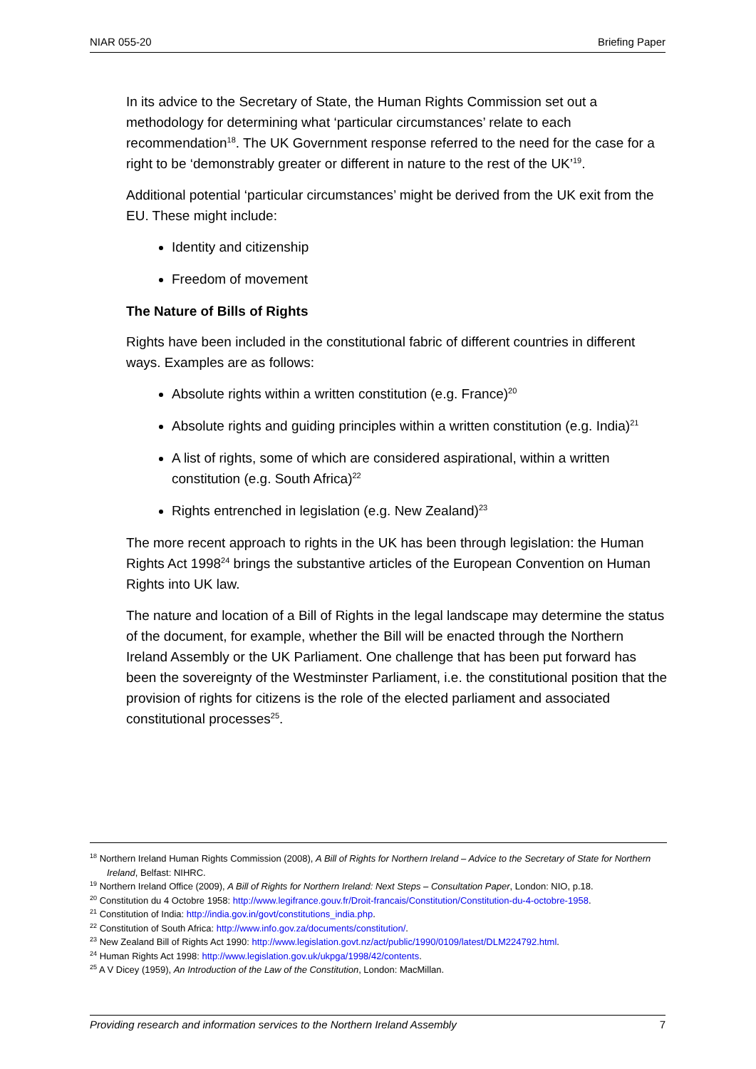NIAR 055-20 Briefing Paper
In its advice to the Secretary of State, the Human Rights Commission set out a methodology for determining what ‘particular circumstances’ relate to each recommendation<sup>18</sup>. The UK Government response referred to the need for the case for a right to be ‘demonstrably greater or different in nature to the rest of the UK’<sup>19</sup>.
Additional potential ‘particular circumstances’ might be derived from the UK exit from the EU. These might include:
Identity and citizenship
Freedom of movement
The Nature of Bills of Rights
Rights have been included in the constitutional fabric of different countries in different ways. Examples are as follows:
Absolute rights within a written constitution (e.g. France)<sup>20</sup>
Absolute rights and guiding principles within a written constitution (e.g. India)<sup>21</sup>
A list of rights, some of which are considered aspirational, within a written constitution (e.g. South Africa)<sup>22</sup>
Rights entrenched in legislation (e.g. New Zealand)<sup>23</sup>
The more recent approach to rights in the UK has been through legislation: the Human Rights Act 1998<sup>24</sup> brings the substantive articles of the European Convention on Human Rights into UK law.
The nature and location of a Bill of Rights in the legal landscape may determine the status of the document, for example, whether the Bill will be enacted through the Northern Ireland Assembly or the UK Parliament. One challenge that has been put forward has been the sovereignty of the Westminster Parliament, i.e. the constitutional position that the provision of rights for citizens is the role of the elected parliament and associated constitutional processes<sup>25</sup>.
<sup>18</sup> Northern Ireland Human Rights Commission (2008), A Bill of Rights for Northern Ireland – Advice to the Secretary of State for Northern Ireland, Belfast: NIHRC.
<sup>19</sup> Northern Ireland Office (2009), A Bill of Rights for Northern Ireland: Next Steps – Consultation Paper, London: NIO, p.18.
<sup>20</sup> Constitution du 4 Octobre 1958: http://www.legifrance.gouv.fr/Droit-francais/Constitution/Constitution-du-4-octobre-1958.
<sup>21</sup> Constitution of India: http://india.gov.in/govt/constitutions_india.php.
<sup>22</sup> Constitution of South Africa: http://www.info.gov.za/documents/constitution/.
<sup>23</sup> New Zealand Bill of Rights Act 1990: http://www.legislation.govt.nz/act/public/1990/0109/latest/DLM224792.html.
<sup>24</sup> Human Rights Act 1998: http://www.legislation.gov.uk/ukpga/1998/42/contents.
<sup>25</sup> A V Dicey (1959), An Introduction of the Law of the Constitution, London: MacMillan.
Providing research and information services to the Northern Ireland Assembly 7